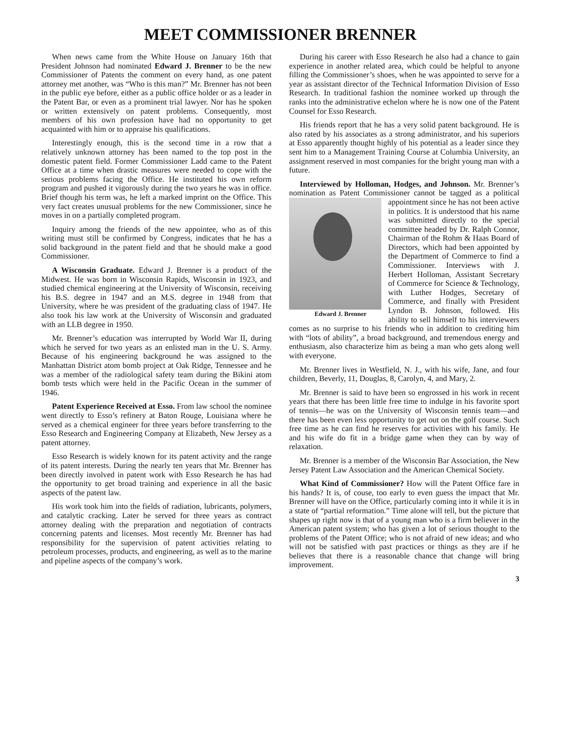MEET COMMISSIONER BRENNER
When news came from the White House on January 16th that President Johnson had nominated Edward J. Brenner to be the new Commissioner of Patents the comment on every hand, as one patent attorney met another, was “Who is this man?” Mr. Brenner has not been in the public eye before, either as a public office holder or as a leader in the Patent Bar, or even as a prominent trial lawyer. Nor has he spoken or written extensively on patent problems. Consequently, most members of his own profession have had no opportunity to get acquainted with him or to appraise his qualifications.
Interestingly enough, this is the second time in a row that a relatively unknown attorney has been named to the top post in the domestic patent field. Former Commissioner Ladd came to the Patent Office at a time when drastic measures were needed to cope with the serious problems facing the Office. He instituted his own reform program and pushed it vigorously during the two years he was in office. Brief though his term was, he left a marked imprint on the Office. This very fact creates unusual problems for the new Commissioner, since he moves in on a partially completed program.
Inquiry among the friends of the new appointee, who as of this writing must still be confirmed by Congress, indicates that he has a solid background in the patent field and that he should make a good Commissioner.
A Wisconsin Graduate. Edward J. Brenner is a product of the Midwest. He was born in Wisconsin Rapids, Wisconsin in 1923, and studied chemical engineering at the University of Wisconsin, receiving his B.S. degree in 1947 and an M.S. degree in 1948 from that University, where he was president of the graduating class of 1947. He also took his law work at the University of Wisconsin and graduated with an LLB degree in 1950.
Mr. Brenner’s education was interrupted by World War II, during which he served for two years as an enlisted man in the U. S. Army. Because of his engineering background he was assigned to the Manhattan District atom bomb project at Oak Ridge, Tennessee and he was a member of the radiological safety team during the Bikini atom bomb tests which were held in the Pacific Ocean in the summer of 1946.
Patent Experience Received at Esso. From law school the nominee went directly to Esso’s refinery at Baton Rouge, Louisiana where he served as a chemical engineer for three years before transferring to the Esso Research and Engineering Company at Elizabeth, New Jersey as a patent attorney.
Esso Research is widely known for its patent activity and the range of its patent interests. During the nearly ten years that Mr. Brenner has been directly involved in patent work with Esso Research he has had the opportunity to get broad training and experience in all the basic aspects of the patent law.
His work took him into the fields of radiation, lubricants, polymers, and catalytic cracking. Later he served for three years as contract attorney dealing with the preparation and negotiation of contracts concerning patents and licenses. Most recently Mr. Brenner has had responsibility for the supervision of patent activities relating to petroleum processes, products, and engineering, as well as to the marine and pipeline aspects of the company’s work.
During his career with Esso Research he also had a chance to gain experience in another related area, which could be helpful to anyone filling the Commissioner’s shoes, when he was appointed to serve for a year as assistant director of the Technical Information Division of Esso Research. In traditional fashion the nominee worked up through the ranks into the administrative echelon where he is now one of the Patent Counsel for Esso Research.
His friends report that he has a very solid patent background. He is also rated by his associates as a strong administrator, and his superiors at Esso apparently thought highly of his potential as a leader since they sent him to a Management Training Course at Columbia University, an assignment reserved in most companies for the bright young man with a future.
Interviewed by Holloman, Hodges, and Johnson. Mr. Brenner’s nomination as Patent Commissioner cannot be tagged as a political appointment since he has not been Edward J. Brenner active in politics. It is understood that his name was submitted directly to the special committee headed by Dr. Ralph Connor, Chairman of the Rohm & Haas Board of Directors, which had been appointed by the Department of Commerce to find a Commissioner. Interviews with J. Herbert Holloman, Assistant Secretary of Commerce for Science & Technology, with Luther Hodges, Secretary of Commerce, and finally with President Lyndon B. Johnson, followed. His ability to sell himself to his interviewers comes as no surprise to his friends who in addition to crediting him with “lots of ability”, a broad background, and tremendous energy and enthusiasm, also characterize him as being a man who gets along well with everyone.
Mr. Brenner lives in Westfield, N. J., with his wife, Jane, and four children, Beverly, 11, Douglas, 8, Carolyn, 4, and Mary, 2.
Mr. Brenner is said to have been so engrossed in his work in recent years that there has been little free time to indulge in his favorite sport of tennis—he was on the University of Wisconsin tennis team—and there has been even less opportunity to get out on the golf course. Such free time as he can find he reserves for activities with his family. He and his wife do fit in a bridge game when they can by way of relaxation.
Mr. Brenner is a member of the Wisconsin Bar Association, the New Jersey Patent Law Association and the American Chemical Society.
What Kind of Commissioner? How will the Patent Office fare in his hands? It is, of couse, too early to even guess the impact that Mr. Brenner will have on the Office, particularly coming into it while it is in a state of “partial reformation.” Time alone will tell, but the picture that shapes up right now is that of a young man who is a firm believer in the American patent system; who has given a lot of serious thought to the problems of the Patent Office; who is not afraid of new ideas; and who will not be satisfied with past practices or things as they are if he believes that there is a reasonable chance that change will bring improvement.
3